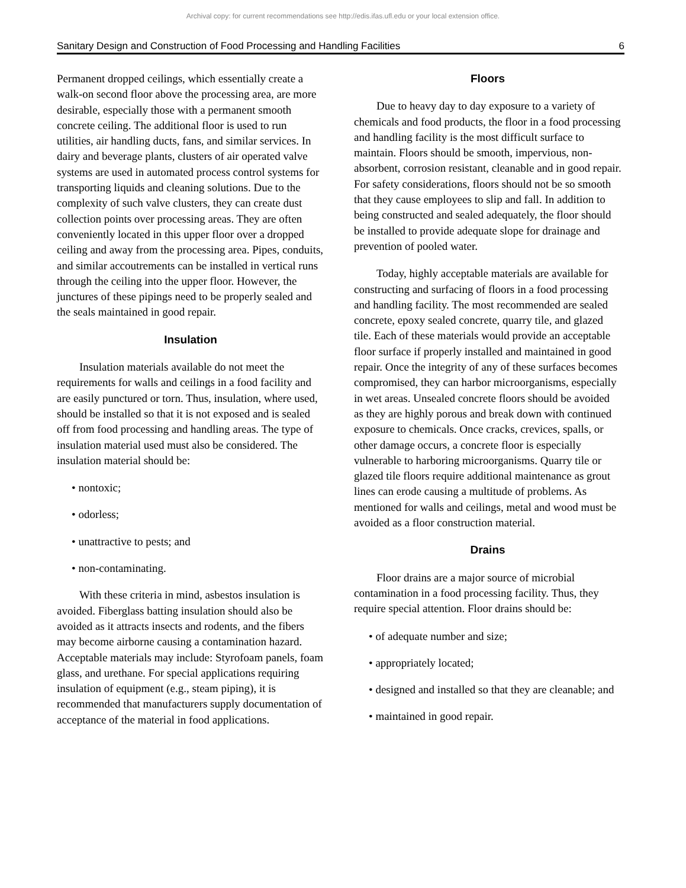Archival copy: for current recommendations see http://edis.ifas.ufl.edu or your local extension office.
Sanitary Design and Construction of Food Processing and Handling Facilities 6
Permanent dropped ceilings, which essentially create a walk-on second floor above the processing area, are more desirable, especially those with a permanent smooth concrete ceiling. The additional floor is used to run utilities, air handling ducts, fans, and similar services. In dairy and beverage plants, clusters of air operated valve systems are used in automated process control systems for transporting liquids and cleaning solutions. Due to the complexity of such valve clusters, they can create dust collection points over processing areas. They are often conveniently located in this upper floor over a dropped ceiling and away from the processing area. Pipes, conduits, and similar accoutrements can be installed in vertical runs through the ceiling into the upper floor. However, the junctures of these pipings need to be properly sealed and the seals maintained in good repair.
Insulation
Insulation materials available do not meet the requirements for walls and ceilings in a food facility and are easily punctured or torn. Thus, insulation, where used, should be installed so that it is not exposed and is sealed off from food processing and handling areas. The type of insulation material used must also be considered. The insulation material should be:
• nontoxic;
• odorless;
• unattractive to pests; and
• non-contaminating.
With these criteria in mind, asbestos insulation is avoided. Fiberglass batting insulation should also be avoided as it attracts insects and rodents, and the fibers may become airborne causing a contamination hazard. Acceptable materials may include: Styrofoam panels, foam glass, and urethane. For special applications requiring insulation of equipment (e.g., steam piping), it is recommended that manufacturers supply documentation of acceptance of the material in food applications.
Floors
Due to heavy day to day exposure to a variety of chemicals and food products, the floor in a food processing and handling facility is the most difficult surface to maintain. Floors should be smooth, impervious, non-absorbent, corrosion resistant, cleanable and in good repair. For safety considerations, floors should not be so smooth that they cause employees to slip and fall. In addition to being constructed and sealed adequately, the floor should be installed to provide adequate slope for drainage and prevention of pooled water.
Today, highly acceptable materials are available for constructing and surfacing of floors in a food processing and handling facility. The most recommended are sealed concrete, epoxy sealed concrete, quarry tile, and glazed tile. Each of these materials would provide an acceptable floor surface if properly installed and maintained in good repair. Once the integrity of any of these surfaces becomes compromised, they can harbor microorganisms, especially in wet areas. Unsealed concrete floors should be avoided as they are highly porous and break down with continued exposure to chemicals. Once cracks, crevices, spalls, or other damage occurs, a concrete floor is especially vulnerable to harboring microorganisms. Quarry tile or glazed tile floors require additional maintenance as grout lines can erode causing a multitude of problems. As mentioned for walls and ceilings, metal and wood must be avoided as a floor construction material.
Drains
Floor drains are a major source of microbial contamination in a food processing facility. Thus, they require special attention. Floor drains should be:
• of adequate number and size;
• appropriately located;
• designed and installed so that they are cleanable; and
• maintained in good repair.